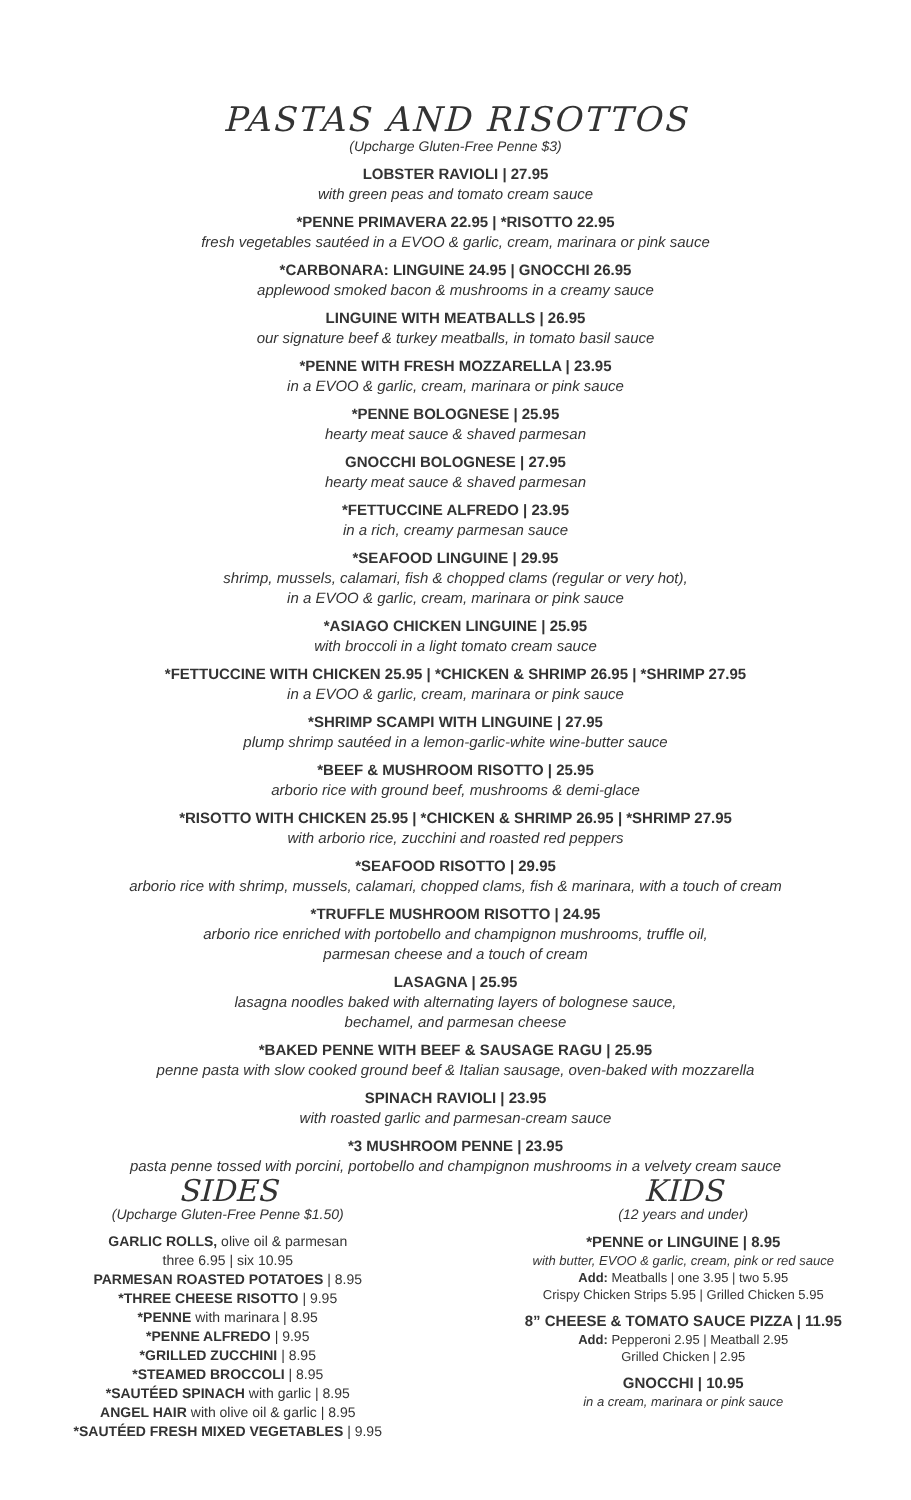PASTAS AND RISOTTOS
(Upcharge Gluten-Free Penne $3)
LOBSTER RAVIOLI | 27.95
with green peas and tomato cream sauce
*PENNE PRIMAVERA 22.95 | *RISOTTO 22.95
fresh vegetables sautéed in a EVOO & garlic, cream, marinara or pink sauce
*CARBONARA: LINGUINE 24.95 | GNOCCHI 26.95
applewood smoked bacon & mushrooms in a creamy sauce
LINGUINE WITH MEATBALLS | 26.95
our signature beef & turkey meatballs, in tomato basil sauce
*PENNE WITH FRESH MOZZARELLA | 23.95
in a EVOO & garlic, cream, marinara or pink sauce
*PENNE BOLOGNESE | 25.95
hearty meat sauce & shaved parmesan
GNOCCHI BOLOGNESE | 27.95
hearty meat sauce & shaved parmesan
*FETTUCCINE ALFREDO | 23.95
in a rich, creamy parmesan sauce
*SEAFOOD LINGUINE | 29.95
shrimp, mussels, calamari, fish & chopped clams (regular or very hot),
in a EVOO & garlic, cream, marinara or pink sauce
*ASIAGO CHICKEN LINGUINE | 25.95
with broccoli in a light tomato cream sauce
*FETTUCCINE WITH CHICKEN 25.95 | *CHICKEN & SHRIMP 26.95 | *SHRIMP 27.95
in a EVOO & garlic, cream, marinara or pink sauce
*SHRIMP SCAMPI WITH LINGUINE | 27.95
plump shrimp sautéed in a lemon-garlic-white wine-butter sauce
*BEEF & MUSHROOM RISOTTO | 25.95
arborio rice with ground beef, mushrooms & demi-glace
*RISOTTO WITH CHICKEN 25.95 | *CHICKEN & SHRIMP 26.95 | *SHRIMP 27.95
with arborio rice, zucchini and roasted red peppers
*SEAFOOD RISOTTO | 29.95
arborio rice with shrimp, mussels, calamari, chopped clams, fish & marinara, with a touch of cream
*TRUFFLE MUSHROOM RISOTTO | 24.95
arborio rice enriched with portobello and champignon mushrooms, truffle oil,
parmesan cheese and a touch of cream
LASAGNA | 25.95
lasagna noodles baked with alternating layers of bolognese sauce,
bechamel, and parmesan cheese
*BAKED PENNE WITH BEEF & SAUSAGE RAGU | 25.95
penne pasta with slow cooked ground beef & Italian sausage, oven-baked with mozzarella
SPINACH RAVIOLI | 23.95
with roasted garlic and parmesan-cream sauce
*3 MUSHROOM PENNE | 23.95
pasta penne tossed with porcini, portobello and champignon mushrooms in a velvety cream sauce
SIDES
(Upcharge Gluten-Free Penne $1.50)
GARLIC ROLLS, olive oil & parmesan
three 6.95 | six 10.95
PARMESAN ROASTED POTATOES | 8.95
*THREE CHEESE RISOTTO | 9.95
*PENNE with marinara | 8.95
*PENNE ALFREDO | 9.95
*GRILLED ZUCCHINI | 8.95
*STEAMED BROCCOLI | 8.95
*SAUTÉED SPINACH with garlic | 8.95
ANGEL HAIR with olive oil & garlic | 8.95
*SAUTÉED FRESH MIXED VEGETABLES | 9.95
KIDS
(12 years and under)
*PENNE or LINGUINE | 8.95
with butter, EVOO & garlic, cream, pink or red sauce
Add: Meatballs | one 3.95 | two 5.95
Crispy Chicken Strips 5.95 | Grilled Chicken 5.95
8” CHEESE & TOMATO SAUCE PIZZA | 11.95
Add: Pepperoni 2.95 | Meatball 2.95
Grilled Chicken | 2.95
GNOCCHI | 10.95
in a cream, marinara or pink sauce